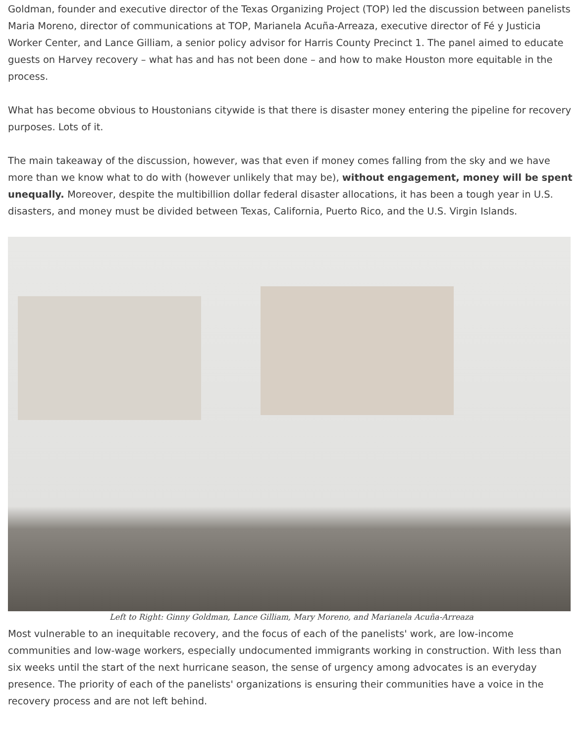Goldman, founder and executive director of the Texas Organizing Project (TOP) led the discussion between panelists Maria Moreno, director of communications at TOP, Marianela Acuña-Arreaza, executive director of Fé y Justicia Worker Center, and Lance Gilliam, a senior policy advisor for Harris County Precinct 1. The panel aimed to educate guests on Harvey recovery – what has and has not been done – and how to make Houston more equitable in the process.
What has become obvious to Houstonians citywide is that there is disaster money entering the pipeline for recovery purposes. Lots of it.
The main takeaway of the discussion, however, was that even if money comes falling from the sky and we have more than we know what to do with (however unlikely that may be), without engagement, money will be spent unequally. Moreover, despite the multibillion dollar federal disaster allocations, it has been a tough year in U.S. disasters, and money must be divided between Texas, California, Puerto Rico, and the U.S. Virgin Islands.
Left to Right: Ginny Goldman, Lance Gilliam, Mary Moreno, and Marianela Acuña-Arreaza
Most vulnerable to an inequitable recovery, and the focus of each of the panelists' work, are low-income communities and low-wage workers, especially undocumented immigrants working in construction. With less than six weeks until the start of the next hurricane season, the sense of urgency among advocates is an everyday presence. The priority of each of the panelists' organizations is ensuring their communities have a voice in the recovery process and are not left behind.